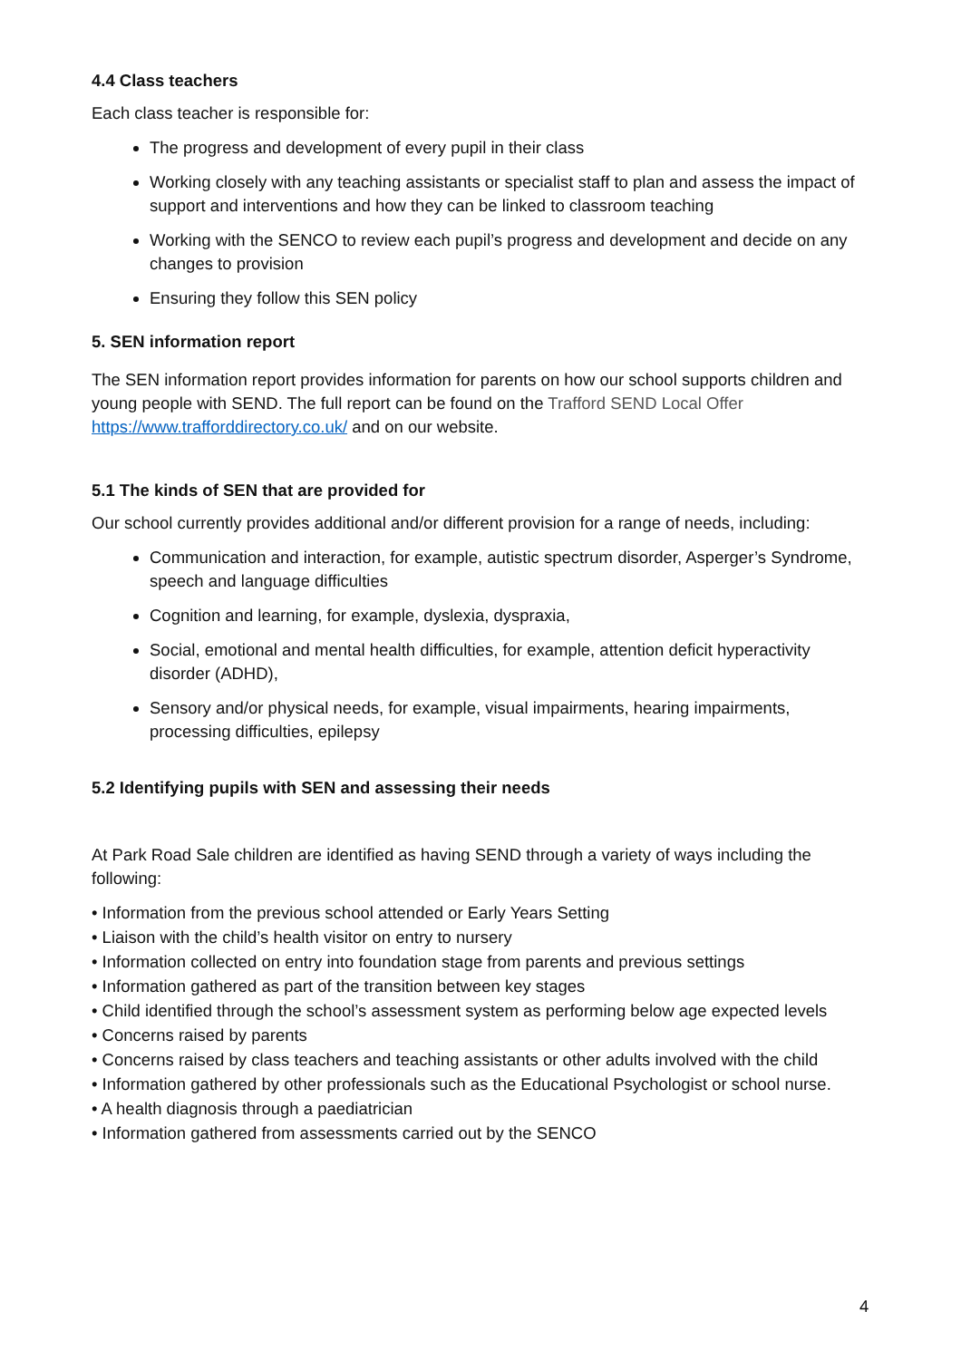4.4 Class teachers
Each class teacher is responsible for:
The progress and development of every pupil in their class
Working closely with any teaching assistants or specialist staff to plan and assess the impact of support and interventions and how they can be linked to classroom teaching
Working with the SENCO to review each pupil’s progress and development and decide on any changes to provision
Ensuring they follow this SEN policy
5. SEN information report
The SEN information report provides information for parents on how our school supports children and young people with SEND. The full report can be found on the Trafford SEND Local Offer https://www.trafforddirectory.co.uk/ and on our website.
5.1 The kinds of SEN that are provided for
Our school currently provides additional and/or different provision for a range of needs, including:
Communication and interaction, for example, autistic spectrum disorder, Asperger’s Syndrome, speech and language difficulties
Cognition and learning, for example, dyslexia, dyspraxia,
Social, emotional and mental health difficulties, for example, attention deficit hyperactivity disorder (ADHD),
Sensory and/or physical needs, for example, visual impairments, hearing impairments, processing difficulties, epilepsy
5.2 Identifying pupils with SEN and assessing their needs
At Park Road Sale children are identified as having SEND through a variety of ways including the following:
• Information from the previous school attended or Early Years Setting
• Liaison with the child’s health visitor on entry to nursery
• Information collected on entry into foundation stage from parents and previous settings
• Information gathered as part of the transition between key stages
• Child identified through the school’s assessment system as performing below age expected levels
• Concerns raised by parents
• Concerns raised by class teachers and teaching assistants or other adults involved with the child
• Information gathered by other professionals such as the Educational Psychologist or school nurse.
• A health diagnosis through a paediatrician
• Information gathered from assessments carried out by the SENCO
4